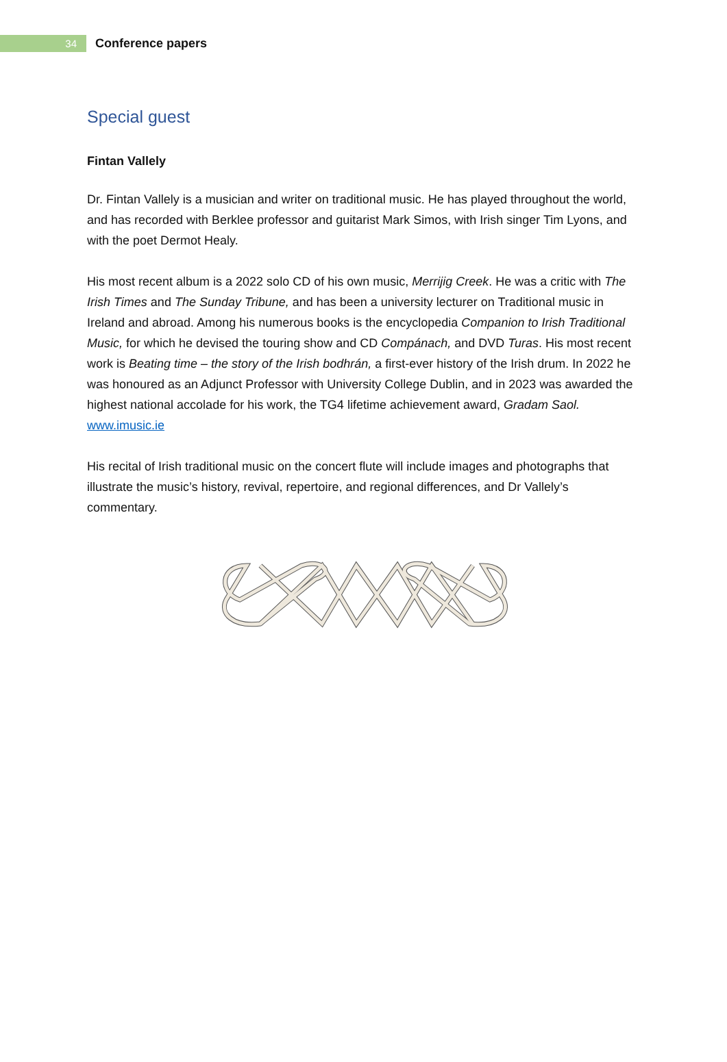34
Conference papers
Special guest
Fintan Vallely
Dr. Fintan Vallely is a musician and writer on traditional music. He has played throughout the world, and has recorded with Berklee professor and guitarist Mark Simos, with Irish singer Tim Lyons, and with the poet Dermot Healy.
His most recent album is a 2022 solo CD of his own music, Merrijig Creek. He was a critic with The Irish Times and The Sunday Tribune, and has been a university lecturer on Traditional music in Ireland and abroad. Among his numerous books is the encyclopedia Companion to Irish Traditional Music, for which he devised the touring show and CD Compánach, and DVD Turas. His most recent work is Beating time – the story of the Irish bodhrán, a first-ever history of the Irish drum. In 2022 he was honoured as an Adjunct Professor with University College Dublin, and in 2023 was awarded the highest national accolade for his work, the TG4 lifetime achievement award, Gradam Saol. www.imusic.ie
His recital of Irish traditional music on the concert flute will include images and photographs that illustrate the music’s history, revival, repertoire, and regional differences, and Dr Vallely’s commentary.